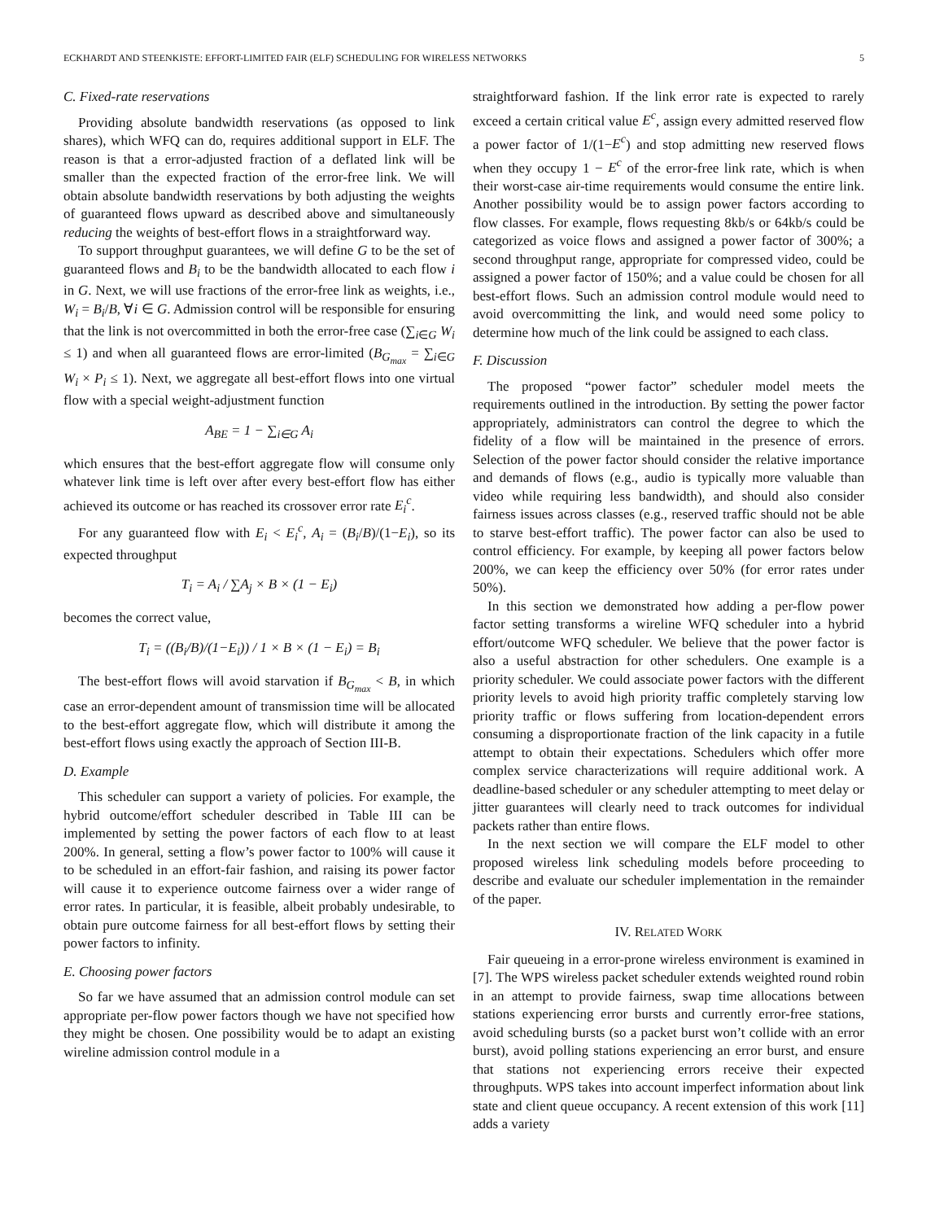ECKHARDT AND STEENKISTE: EFFORT-LIMITED FAIR (ELF) SCHEDULING FOR WIRELESS NETWORKS 5
C. Fixed-rate reservations
Providing absolute bandwidth reservations (as opposed to link shares), which WFQ can do, requires additional support in ELF. The reason is that a error-adjusted fraction of a deflated link will be smaller than the expected fraction of the error-free link. We will obtain absolute bandwidth reservations by both adjusting the weights of guaranteed flows upward as described above and simultaneously reducing the weights of best-effort flows in a straightforward way.
To support throughput guarantees, we will define G to be the set of guaranteed flows and B<sub>i</sub> to be the bandwidth allocated to each flow i in G. Next, we will use fractions of the error-free link as weights, i.e., W<sub>i</sub> = B<sub>i</sub>/B, ∀i ∈ G. Admission control will be responsible for ensuring that the link is not overcommitted in both the error-free case (∑<sub>i∈G</sub> W<sub>i</sub> ≤ 1) and when all guaranteed flows are error-limited (B<sub>G<sub>max</sub></sub> = ∑<sub>i∈G</sub> W<sub>i</sub> × P<sub>i</sub> ≤ 1). Next, we aggregate all best-effort flows into one virtual flow with a special weight-adjustment function
A<sub>BE</sub> = 1 − ∑<sub>i∈G</sub> A<sub>i</sub>
which ensures that the best-effort aggregate flow will consume only whatever link time is left over after every best-effort flow has either achieved its outcome or has reached its crossover error rate E<sub>i</sub><sup>c</sup>.
For any guaranteed flow with E<sub>i</sub> < E<sub>i</sub><sup>c</sup>, A<sub>i</sub> = (B<sub>i</sub>/B)/(1−E<sub>i</sub>), so its expected throughput
T<sub>i</sub> = A<sub>i</sub> / ∑A<sub>j</sub> × B × (1 − E<sub>i</sub>)
becomes the correct value,
T<sub>i</sub> = ((B<sub>i</sub>/B)/(1−E<sub>i</sub>)) / 1 × B × (1 − E<sub>i</sub>) = B<sub>i</sub>
The best-effort flows will avoid starvation if B<sub>G<sub>max</sub></sub> < B, in which case an error-dependent amount of transmission time will be allocated to the best-effort aggregate flow, which will distribute it among the best-effort flows using exactly the approach of Section III-B.
D. Example
This scheduler can support a variety of policies. For example, the hybrid outcome/effort scheduler described in Table III can be implemented by setting the power factors of each flow to at least 200%. In general, setting a flow’s power factor to 100% will cause it to be scheduled in an effort-fair fashion, and raising its power factor will cause it to experience outcome fairness over a wider range of error rates. In particular, it is feasible, albeit probably undesirable, to obtain pure outcome fairness for all best-effort flows by setting their power factors to infinity.
E. Choosing power factors
So far we have assumed that an admission control module can set appropriate per-flow power factors though we have not specified how they might be chosen. One possibility would be to adapt an existing wireline admission control module in a
straightforward fashion. If the link error rate is expected to rarely exceed a certain critical value E<sup>c</sup>, assign every admitted reserved flow a power factor of 1/(1−E<sup>c</sup>) and stop admitting new reserved flows when they occupy 1 − E<sup>c</sup> of the error-free link rate, which is when their worst-case air-time requirements would consume the entire link. Another possibility would be to assign power factors according to flow classes. For example, flows requesting 8kb/s or 64kb/s could be categorized as voice flows and assigned a power factor of 300%; a second throughput range, appropriate for compressed video, could be assigned a power factor of 150%; and a value could be chosen for all best-effort flows. Such an admission control module would need to avoid overcommitting the link, and would need some policy to determine how much of the link could be assigned to each class.
F. Discussion
The proposed “power factor” scheduler model meets the requirements outlined in the introduction. By setting the power factor appropriately, administrators can control the degree to which the fidelity of a flow will be maintained in the presence of errors. Selection of the power factor should consider the relative importance and demands of flows (e.g., audio is typically more valuable than video while requiring less bandwidth), and should also consider fairness issues across classes (e.g., reserved traffic should not be able to starve best-effort traffic). The power factor can also be used to control efficiency. For example, by keeping all power factors below 200%, we can keep the efficiency over 50% (for error rates under 50%).
In this section we demonstrated how adding a per-flow power factor setting transforms a wireline WFQ scheduler into a hybrid effort/outcome WFQ scheduler. We believe that the power factor is also a useful abstraction for other schedulers. One example is a priority scheduler. We could associate power factors with the different priority levels to avoid high priority traffic completely starving low priority traffic or flows suffering from location-dependent errors consuming a disproportionate fraction of the link capacity in a futile attempt to obtain their expectations. Schedulers which offer more complex service characterizations will require additional work. A deadline-based scheduler or any scheduler attempting to meet delay or jitter guarantees will clearly need to track outcomes for individual packets rather than entire flows.
In the next section we will compare the ELF model to other proposed wireless link scheduling models before proceeding to describe and evaluate our scheduler implementation in the remainder of the paper.
IV. RELATED WORK
Fair queueing in a error-prone wireless environment is examined in [7]. The WPS wireless packet scheduler extends weighted round robin in an attempt to provide fairness, swap time allocations between stations experiencing error bursts and currently error-free stations, avoid scheduling bursts (so a packet burst won’t collide with an error burst), avoid polling stations experiencing an error burst, and ensure that stations not experiencing errors receive their expected throughputs. WPS takes into account imperfect information about link state and client queue occupancy. A recent extension of this work [11] adds a variety